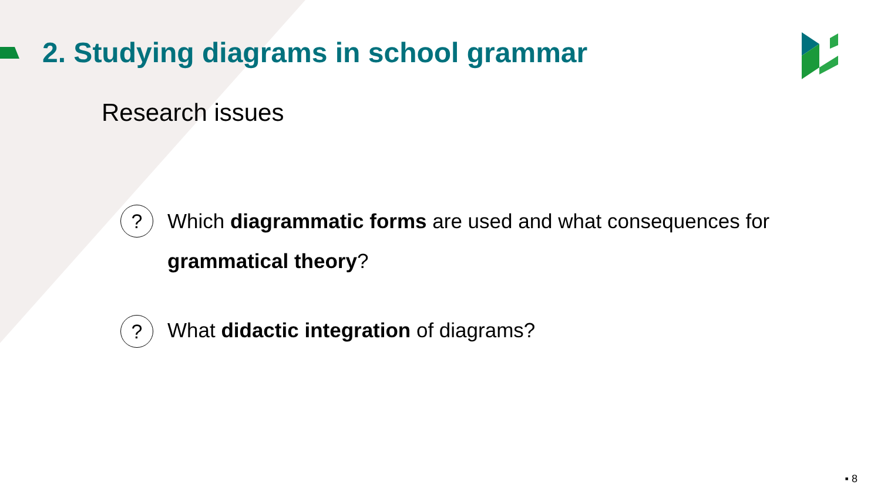2. Studying diagrams in school grammar
Research issues
?
Which diagrammatic forms are used and what consequences for grammatical theory?
?
What didactic integration of diagrams?
▪ 8